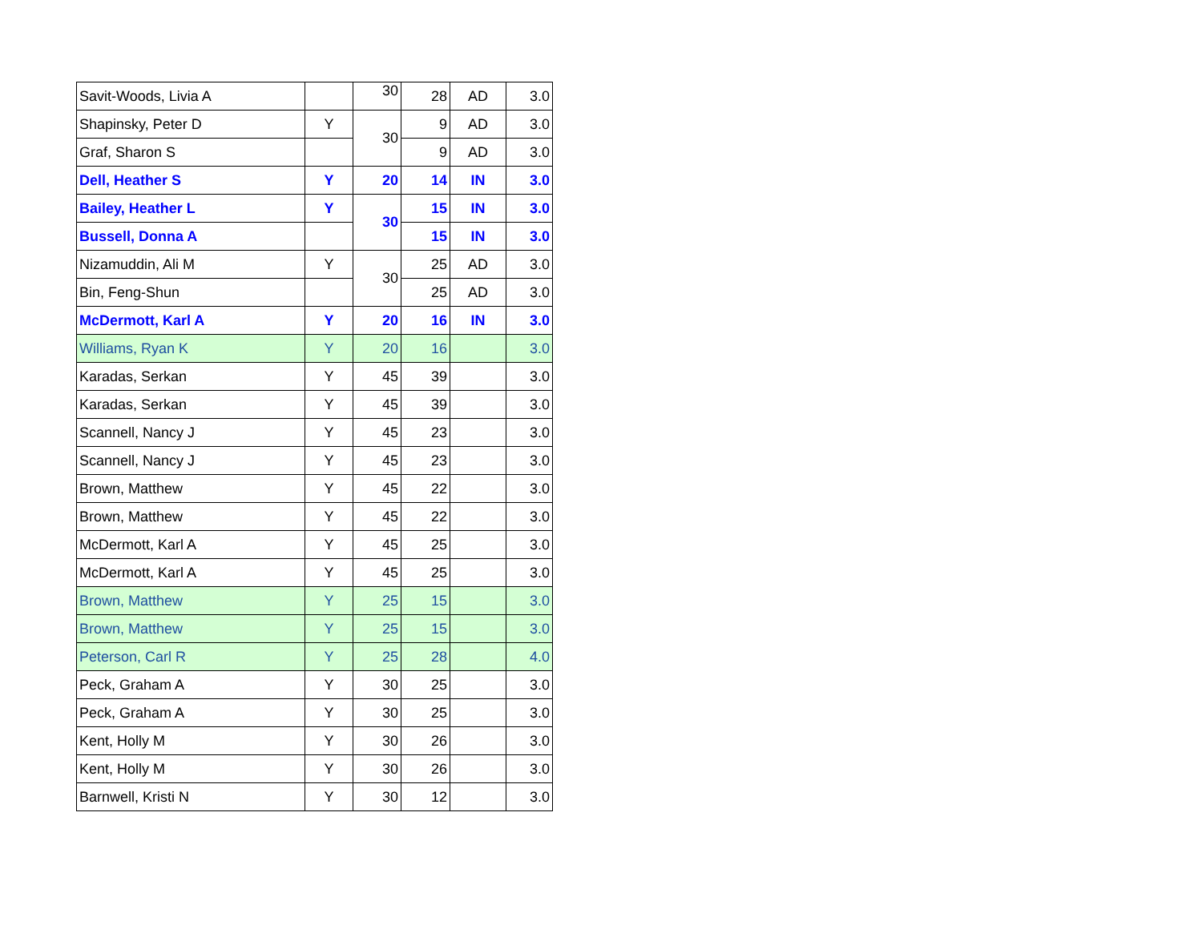| Savit-Woods, Livia A | | 30 | 28 | AD | 3.0 |
| Shapinsky, Peter D | Y | 30 | 9 | AD | 3.0 |
| Graf, Sharon S | | | 9 | AD | 3.0 |
| Dell, Heather S | Y | 20 | 14 | IN | 3.0 |
| Bailey, Heather L | Y | 30 | 15 | IN | 3.0 |
| Bussell, Donna A | | | 15 | IN | 3.0 |
| Nizamuddin, Ali M | Y | 30 | 25 | AD | 3.0 |
| Bin, Feng-Shun | | | 25 | AD | 3.0 |
| McDermott, Karl A | Y | 20 | 16 | IN | 3.0 |
| Williams, Ryan K | Y | 20 | 16 | | 3.0 |
| Karadas, Serkan | Y | 45 | 39 | | 3.0 |
| Karadas, Serkan | Y | 45 | 39 | | 3.0 |
| Scannell, Nancy J | Y | 45 | 23 | | 3.0 |
| Scannell, Nancy J | Y | 45 | 23 | | 3.0 |
| Brown, Matthew | Y | 45 | 22 | | 3.0 |
| Brown, Matthew | Y | 45 | 22 | | 3.0 |
| McDermott, Karl A | Y | 45 | 25 | | 3.0 |
| McDermott, Karl A | Y | 45 | 25 | | 3.0 |
| Brown, Matthew | Y | 25 | 15 | | 3.0 |
| Brown, Matthew | Y | 25 | 15 | | 3.0 |
| Peterson, Carl R | Y | 25 | 28 | | 4.0 |
| Peck, Graham A | Y | 30 | 25 | | 3.0 |
| Peck, Graham A | Y | 30 | 25 | | 3.0 |
| Kent, Holly M | Y | 30 | 26 | | 3.0 |
| Kent, Holly M | Y | 30 | 26 | | 3.0 |
| Barnwell, Kristi N | Y | 30 | 12 | | 3.0 |